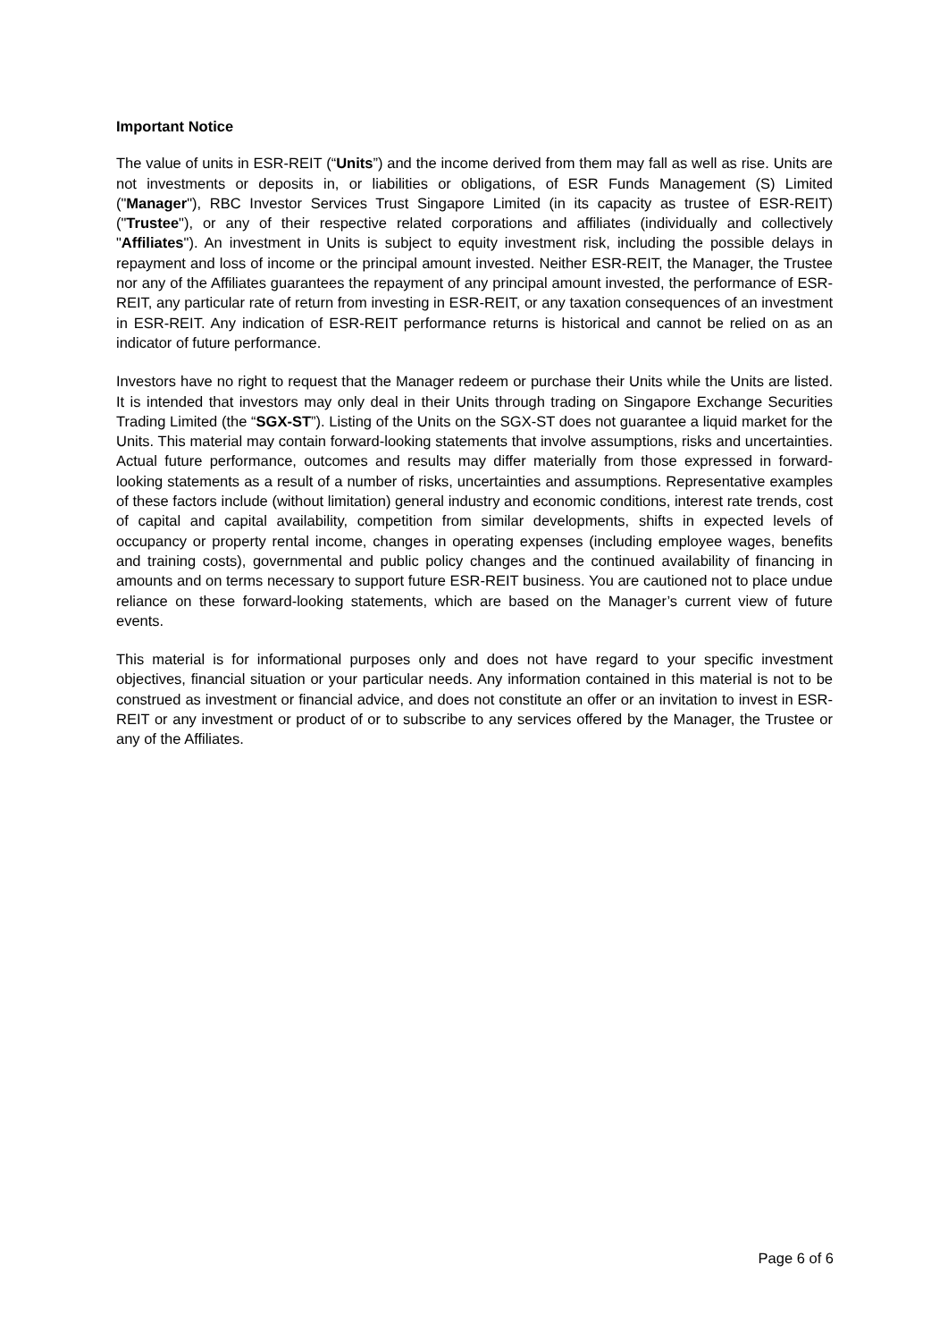Important Notice
The value of units in ESR-REIT (“Units”) and the income derived from them may fall as well as rise. Units are not investments or deposits in, or liabilities or obligations, of ESR Funds Management (S) Limited ("Manager"), RBC Investor Services Trust Singapore Limited (in its capacity as trustee of ESR-REIT) ("Trustee"), or any of their respective related corporations and affiliates (individually and collectively "Affiliates"). An investment in Units is subject to equity investment risk, including the possible delays in repayment and loss of income or the principal amount invested. Neither ESR-REIT, the Manager, the Trustee nor any of the Affiliates guarantees the repayment of any principal amount invested, the performance of ESR-REIT, any particular rate of return from investing in ESR-REIT, or any taxation consequences of an investment in ESR-REIT. Any indication of ESR-REIT performance returns is historical and cannot be relied on as an indicator of future performance.
Investors have no right to request that the Manager redeem or purchase their Units while the Units are listed. It is intended that investors may only deal in their Units through trading on Singapore Exchange Securities Trading Limited (the “SGX-ST”). Listing of the Units on the SGX-ST does not guarantee a liquid market for the Units. This material may contain forward-looking statements that involve assumptions, risks and uncertainties. Actual future performance, outcomes and results may differ materially from those expressed in forward-looking statements as a result of a number of risks, uncertainties and assumptions. Representative examples of these factors include (without limitation) general industry and economic conditions, interest rate trends, cost of capital and capital availability, competition from similar developments, shifts in expected levels of occupancy or property rental income, changes in operating expenses (including employee wages, benefits and training costs), governmental and public policy changes and the continued availability of financing in amounts and on terms necessary to support future ESR-REIT business. You are cautioned not to place undue reliance on these forward-looking statements, which are based on the Manager’s current view of future events.
This material is for informational purposes only and does not have regard to your specific investment objectives, financial situation or your particular needs. Any information contained in this material is not to be construed as investment or financial advice, and does not constitute an offer or an invitation to invest in ESR-REIT or any investment or product of or to subscribe to any services offered by the Manager, the Trustee or any of the Affiliates.
Page 6 of 6